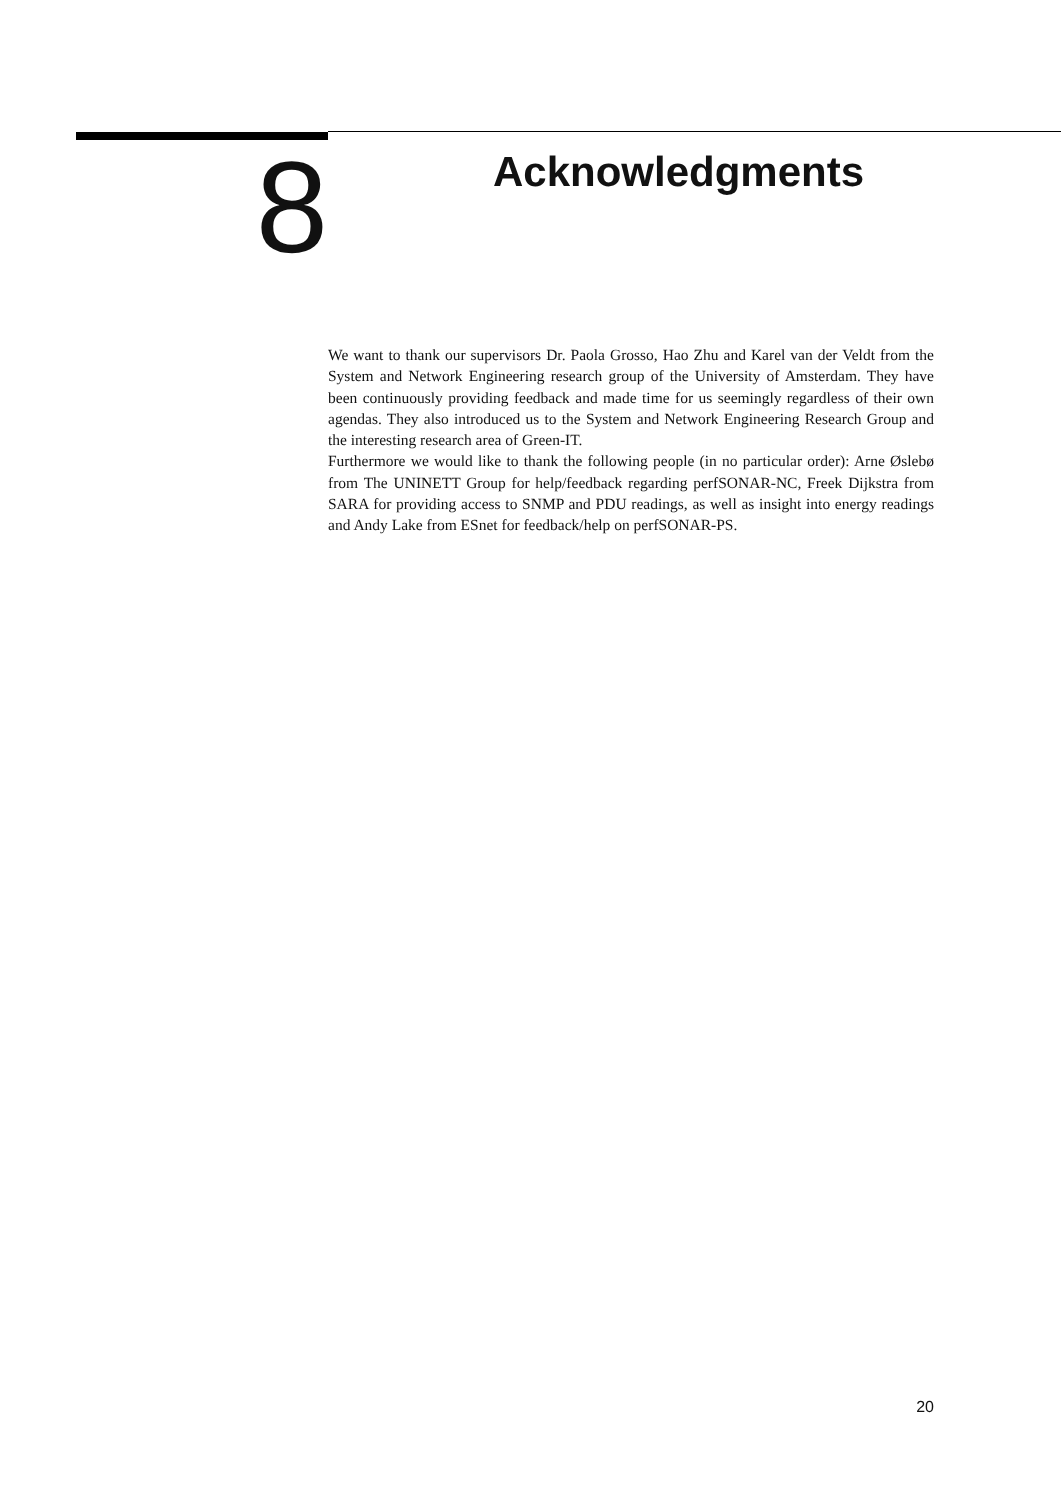8
Acknowledgments
We want to thank our supervisors Dr. Paola Grosso, Hao Zhu and Karel van der Veldt from the System and Network Engineering research group of the University of Amsterdam. They have been continuously providing feedback and made time for us seemingly regardless of their own agendas. They also introduced us to the System and Network Engineering Research Group and the interesting research area of Green-IT.
Furthermore we would like to thank the following people (in no particular order): Arne Øslebø from The UNINETT Group for help/feedback regarding perfSONAR-NC, Freek Dijkstra from SARA for providing access to SNMP and PDU readings, as well as insight into energy readings and Andy Lake from ESnet for feedback/help on perfSONAR-PS.
20